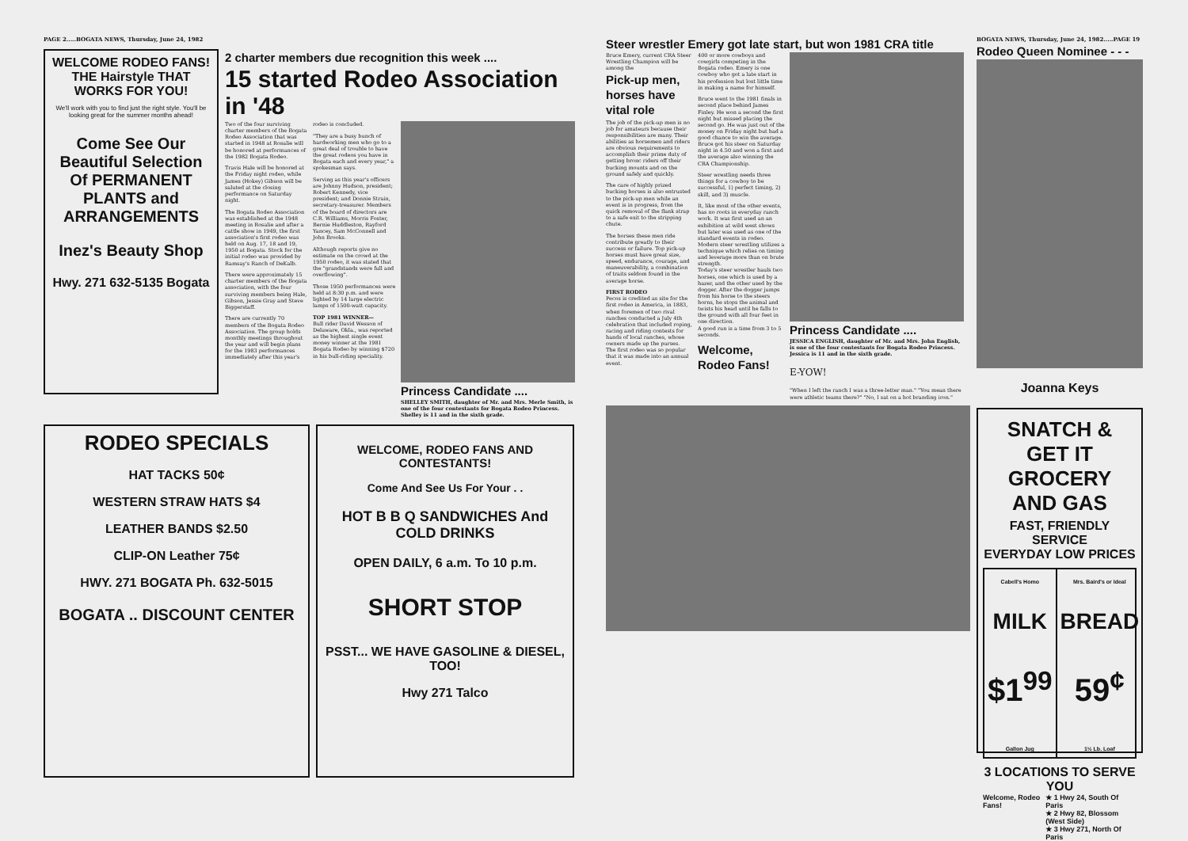PAGE 2.....BOGATA NEWS, Thursday, June 24, 1982
WELCOME RODEO FANS!
THE Hairstyle THAT WORKS FOR YOU!
We'll work with you to find just the right style. You'll be looking great for the summer months ahead!
Come See Our Beautiful Selection Of PERMANENT PLANTS and ARRANGEMENTS
Inez's Beauty Shop
Hwy. 271 632-5135 Bogata
2 charter members due recognition this week ....
15 started Rodeo Association in '48
Two of the four surviving charter members of the Bogata Rodeo Association that was started in 1948 at Rosalie will be honored at performances of the 1982 Bogata Rodeo.
Travis Hale will be honored at the Friday night rodeo, while James (Hokey) Gibson will be saluted at the closing performance on Saturday night.
The Bogata Rodeo Association was established at the 1948 meeting in Rosalie and after a cattle show in 1949, the first association's first rodeo was held on Aug. 17, 18 and 19, 1950 at Bogata. Stock for the initial rodeo was provided by Ramsay's Ranch of DeKalb.
There were approximately 15 charter members of the Bogata association, with the four surviving members being Hale, Gibson, Jessie Gray and Steve Biggerstaff.
There are currently 70 members of the Bogata Rodeo Association. The group holds monthly meetings throughout the year and will begin plans for the 1983 performances immediately after this year's
rodeo is concluded.
"They are a busy bunch of hardworking men who go to a great deal of trouble to have the great rodeos you have in Bogata each and every year," a spokesman says.
Serving as this year's officers are Johnny Hudson, president; Robert Kennedy, vice president; and Donnie Strain, secretary-treasurer. Members of the board of directors are C.R. Williams, Morris Foster, Bernie Huddleston, Rayford Yancey, Sam McConnell and John Brooks.
Although reports give no estimate on the crowd at the 1950 rodeo, it was stated that the "grandstands were full and overflowing".
Those 1950 performances were held at 8:30 p.m. and were lighted by 14 large electric lamps of 1500-watt capacity.
TOP 1981 WINNER—
Bull rider David Wesson of Delaware, Okla., was reported as the highest single event money winner at the 1981 Bogata Rodeo by winning $720 in his bull-riding speciality.
Princess Candidate ....
SHELLEY SMITH, daughter of Mr. and Mrs. Merle Smith, is one of the four contestants for Bogata Rodeo Princess. Shelley is 11 and in the sixth grade.
RODEO SPECIALS
HAT TACKS 50¢
WESTERN STRAW HATS $4
LEATHER BANDS $2.50
CLIP-ON Leather 75¢
HWY. 271 BOGATA Ph. 632-5015
BOGATA .. DISCOUNT CENTER
WELCOME, RODEO FANS AND CONTESTANTS!
Come And See Us For Your . .
HOT B B Q SANDWICHES And COLD DRINKS
OPEN DAILY, 6 a.m. To 10 p.m.
SHORT STOP
PSST... WE HAVE GASOLINE & DIESEL, TOO!
Hwy 271 Talco
Steer wrestler Emery got late start, but won 1981 CRA title
Bruce Emery, current CRA Steer Wrestling Champion will be among the
Pick-up men, horses have vital role
The job of the pick-up men is no job for amateurs because their responsibilities are many. Their abilities as horsemen and riders are obvious requirements to accomplish their prime duty of getting bronc riders off their bucking mounts and on the ground safely and quickly.
The care of highly prized bucking horses is also entrusted to the pick-up men while an event is in progress, from the quick removal of the flank strap to a safe exit to the stripping chute.
The horses these men ride contribute greatly to their success or failure. Top pick-up horses must have great size, speed, endurance, courage, and maneuverability, a combination of traits seldom found in the average horse.
FIRST RODEO
Pecos is credited as site for the first rodeo in America, in 1883, when foremen of two rival ranches conducted a July 4th celebration that included roping, racing and riding contests for hands of local ranches, whose owners made up the purses.
The first rodeo was so popular that it was made into an annual event.
400 or more cowboys and cowgirls competing in the Bogata rodeo. Emery is one cowboy who got a late start in his profession but lost little time in making a name for himself.
Bruce went to the 1981 finals in second place behind James Finley. He won a second the first night but missed placing the second go. He was just out of the money on Friday night but had a good chance to win the average. Bruce got his steer on Saturday night in 4.50 and won a first and the average also winning the CRA Championship.
Steer wrestling needs three things for a cowboy to be successful, 1) perfect timing, 2) skill, and 3) muscle.
It, like most of the other events, has no roots in everyday ranch work. It was first used an an exhibition at wild west shows but later was used as one of the standard events in rodeo.
Modern steer wrestling utilizes a technique which relies on timing and leverage more than on brute strength.
Today's steer wrestler hauls two horses, one which is used by a hazer, and the other used by the dogger. After the dogger jumps from his horse to the steers horns, he stops the animal and twists his head until he falls to the ground with all four feet in one direction.
A good run is a time from 3 to 5 seconds.
Welcome, Rodeo Fans!
Princess Candidate ....
JESSICA ENGLISH, daughter of Mr. and Mrs. John English, is one of the four contestants for Bogata Rodeo Princess. Jessica is 11 and in the sixth grade.
E-YOW!
"When I left the ranch I was a three-letter man." "You mean there were athletic teams there?" "No, I sat on a hot branding iron."
BOGATA NEWS, Thursday, June 24, 1982.....PAGE 19
Rodeo Queen Nominee - - -
Joanna Keys
SNATCH & GET IT GROCERY AND GAS
FAST, FRIENDLY SERVICE
EVERYDAY LOW PRICES
Cabell's Homo
MILK
$1<sup>99</sup>
Gallon Jug
Mrs. Baird's or Ideal
BREAD
59<sup>¢</sup>
1½ Lb. Loaf
3 LOCATIONS TO SERVE YOU
Welcome, Rodeo Fans! ★ 1 Hwy 24, South Of Paris
★ 2 Hwy 82, Blossom (West Side)
★ 3 Hwy 271, North Of Paris